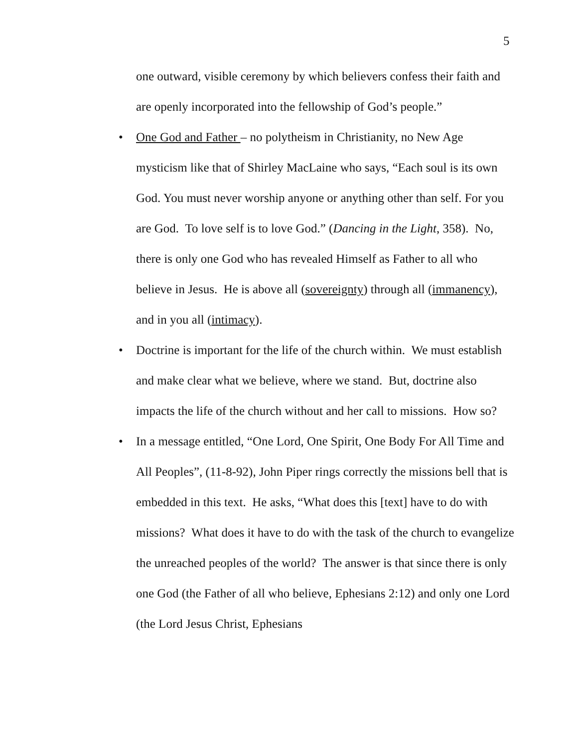5
one outward, visible ceremony by which believers confess their faith and are openly incorporated into the fellowship of God’s people.”
• One God and Father – no polytheism in Christianity, no New Age mysticism like that of Shirley MacLaine who says, “Each soul is its own God. You must never worship anyone or anything other than self. For you are God. To love self is to love God.” (Dancing in the Light, 358). No, there is only one God who has revealed Himself as Father to all who believe in Jesus. He is above all (sovereignty) through all (immanency), and in you all (intimacy).
• Doctrine is important for the life of the church within. We must establish and make clear what we believe, where we stand. But, doctrine also impacts the life of the church without and her call to missions. How so?
• In a message entitled, “One Lord, One Spirit, One Body For All Time and All Peoples”, (11-8-92), John Piper rings correctly the missions bell that is embedded in this text. He asks, “What does this [text] have to do with missions? What does it have to do with the task of the church to evangelize the unreached peoples of the world? The answer is that since there is only one God (the Father of all who believe, Ephesians 2:12) and only one Lord (the Lord Jesus Christ, Ephesians